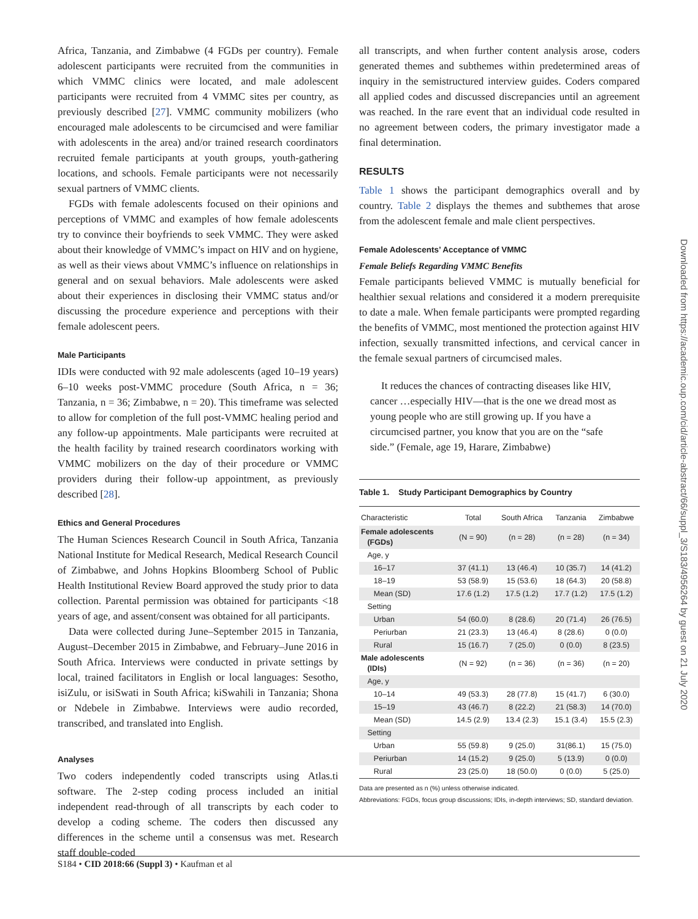Africa, Tanzania, and Zimbabwe (4 FGDs per country). Female adolescent participants were recruited from the communities in which VMMC clinics were located, and male adolescent participants were recruited from 4 VMMC sites per country, as previously described [27]. VMMC community mobilizers (who encouraged male adolescents to be circumcised and were familiar with adolescents in the area) and/or trained research coordinators recruited female participants at youth groups, youth-gathering locations, and schools. Female participants were not necessarily sexual partners of VMMC clients.
FGDs with female adolescents focused on their opinions and perceptions of VMMC and examples of how female adolescents try to convince their boyfriends to seek VMMC. They were asked about their knowledge of VMMC’s impact on HIV and on hygiene, as well as their views about VMMC’s influence on relationships in general and on sexual behaviors. Male adolescents were asked about their experiences in disclosing their VMMC status and/or discussing the procedure experience and perceptions with their female adolescent peers.
Male Participants
IDIs were conducted with 92 male adolescents (aged 10–19 years) 6–10 weeks post-VMMC procedure (South Africa, n = 36; Tanzania, n = 36; Zimbabwe, n = 20). This timeframe was selected to allow for completion of the full post-VMMC healing period and any follow-up appointments. Male participants were recruited at the health facility by trained research coordinators working with VMMC mobilizers on the day of their procedure or VMMC providers during their follow-up appointment, as previously described [28].
Ethics and General Procedures
The Human Sciences Research Council in South Africa, Tanzania National Institute for Medical Research, Medical Research Council of Zimbabwe, and Johns Hopkins Bloomberg School of Public Health Institutional Review Board approved the study prior to data collection. Parental permission was obtained for participants <18 years of age, and assent/consent was obtained for all participants.
Data were collected during June–September 2015 in Tanzania, August–December 2015 in Zimbabwe, and February–June 2016 in South Africa. Interviews were conducted in private settings by local, trained facilitators in English or local languages: Sesotho, isiZulu, or isiSwati in South Africa; kiSwahili in Tanzania; Shona or Ndebele in Zimbabwe. Interviews were audio recorded, transcribed, and translated into English.
Analyses
Two coders independently coded transcripts using Atlas.ti software. The 2-step coding process included an initial independent read-through of all transcripts by each coder to develop a coding scheme. The coders then discussed any differences in the scheme until a consensus was met. Research staff double-coded
all transcripts, and when further content analysis arose, coders generated themes and subthemes within predetermined areas of inquiry in the semistructured interview guides. Coders compared all applied codes and discussed discrepancies until an agreement was reached. In the rare event that an individual code resulted in no agreement between coders, the primary investigator made a final determination.
RESULTS
Table 1 shows the participant demographics overall and by country. Table 2 displays the themes and subthemes that arose from the adolescent female and male client perspectives.
Female Adolescents’ Acceptance of VMMC
Female Beliefs Regarding VMMC Benefits
Female participants believed VMMC is mutually beneficial for healthier sexual relations and considered it a modern prerequisite to date a male. When female participants were prompted regarding the benefits of VMMC, most mentioned the protection against HIV infection, sexually transmitted infections, and cervical cancer in the female sexual partners of circumcised males.
It reduces the chances of contracting diseases like HIV, cancer …especially HIV—that is the one we dread most as young people who are still growing up. If you have a circumcised partner, you know that you are on the “safe side.” (Female, age 19, Harare, Zimbabwe)
Table 1. Study Participant Demographics by Country
| Characteristic | Total | South Africa | Tanzania | Zimbabwe |
| --- | --- | --- | --- | --- |
| Female adolescents (FGDs) | (N = 90) | (n = 28) | (n = 28) | (n = 34) |
| Age, y | | | | |
| 16–17 | 37 (41.1) | 13 (46.4) | 10 (35.7) | 14 (41.2) |
| 18–19 | 53 (58.9) | 15 (53.6) | 18 (64.3) | 20 (58.8) |
| Mean (SD) | 17.6 (1.2) | 17.5 (1.2) | 17.7 (1.2) | 17.5 (1.2) |
| Setting | | | | |
| Urban | 54 (60.0) | 8 (28.6) | 20 (71.4) | 26 (76.5) |
| Periurban | 21 (23.3) | 13 (46.4) | 8 (28.6) | 0 (0.0) |
| Rural | 15 (16.7) | 7 (25.0) | 0 (0.0) | 8 (23.5) |
| Male adolescents (IDIs) | (N = 92) | (n = 36) | (n = 36) | (n = 20) |
| Age, y | | | | |
| 10–14 | 49 (53.3) | 28 (77.8) | 15 (41.7) | 6 (30.0) |
| 15–19 | 43 (46.7) | 8 (22.2) | 21 (58.3) | 14 (70.0) |
| Mean (SD) | 14.5 (2.9) | 13.4 (2.3) | 15.1 (3.4) | 15.5 (2.3) |
| Setting | | | | |
| Urban | 55 (59.8) | 9 (25.0) | 31(86.1) | 15 (75.0) |
| Periurban | 14 (15.2) | 9 (25.0) | 5 (13.9) | 0 (0.0) |
| Rural | 23 (25.0) | 18 (50.0) | 0 (0.0) | 5 (25.0) |
Data are presented as n (%) unless otherwise indicated.
Abbreviations: FGDs, focus group discussions; IDIs, in-depth interviews; SD, standard deviation.
Downloaded from https://academic.oup.com/cid/article-abstract/66/suppl_3/S183/4956264 by guest on 21 July 2020
S184 • CID 2018:66 (Suppl 3) • Kaufman et al